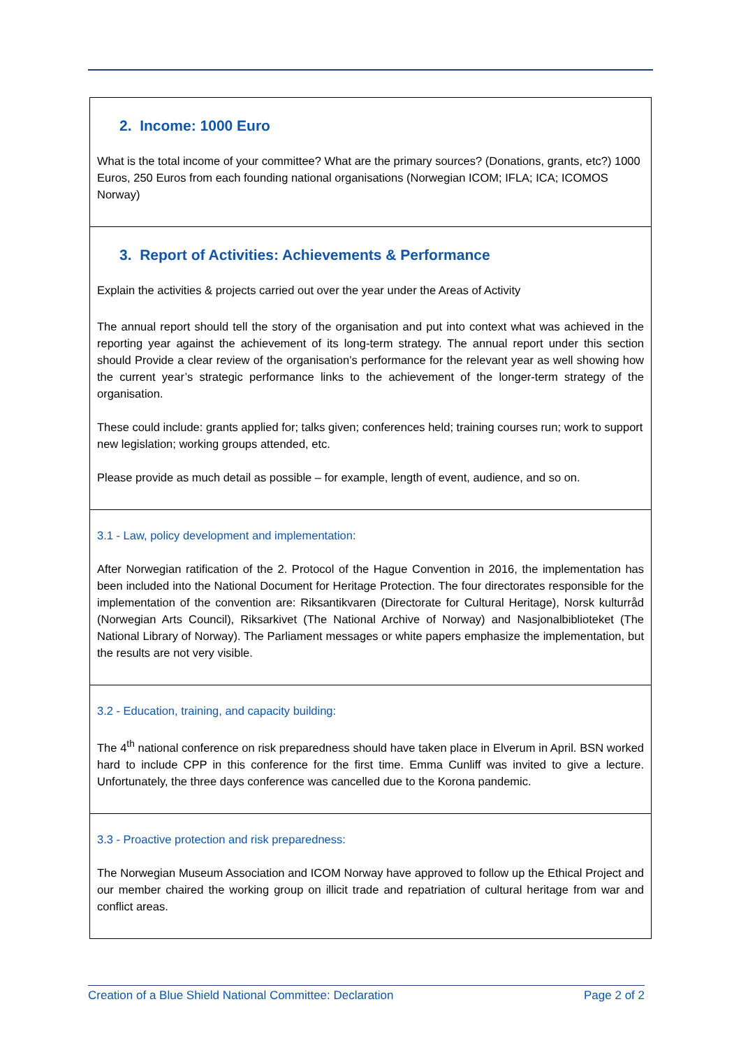| 2. Income: 1000 Euro What is the total income of your committee? What are the primary sources? (Donations, grants, etc?) 1000 Euros, 250 Euros from each founding national organisations (Norwegian ICOM; IFLA; ICA; ICOMOS Norway) |
| 3. Report of Activities: Achievements & Performance Explain the activities & projects carried out over the year under the Areas of Activity The annual report should tell the story of the organisation and put into context what was achieved in the reporting year against the achievement of its long-term strategy. The annual report under this section should Provide a clear review of the organisation’s performance for the relevant year as well showing how the current year’s strategic performance links to the achievement of the longer-term strategy of the organisation. These could include: grants applied for; talks given; conferences held; training courses run; work to support new legislation; working groups attended, etc. Please provide as much detail as possible – for example, length of event, audience, and so on. |
| 3.1 - Law, policy development and implementation: After Norwegian ratification of the 2. Protocol of the Hague Convention in 2016, the implementation has been included into the National Document for Heritage Protection. The four directorates responsible for the implementation of the convention are: Riksantikvaren (Directorate for Cultural Heritage), Norsk kulturråd (Norwegian Arts Council), Riksarkivet (The National Archive of Norway) and Nasjonalbiblioteket (The National Library of Norway). The Parliament messages or white papers emphasize the implementation, but the results are not very visible. |
| 3.2 - Education, training, and capacity building: The 4<sup>th</sup> national conference on risk preparedness should have taken place in Elverum in April. BSN worked hard to include CPP in this conference for the first time. Emma Cunliff was invited to give a lecture. Unfortunately, the three days conference was cancelled due to the Korona pandemic. |
| 3.3 - Proactive protection and risk preparedness: The Norwegian Museum Association and ICOM Norway have approved to follow up the Ethical Project and our member chaired the working group on illicit trade and repatriation of cultural heritage from war and conflict areas. |
Creation of a Blue Shield National Committee: Declaration Page 2 of 2